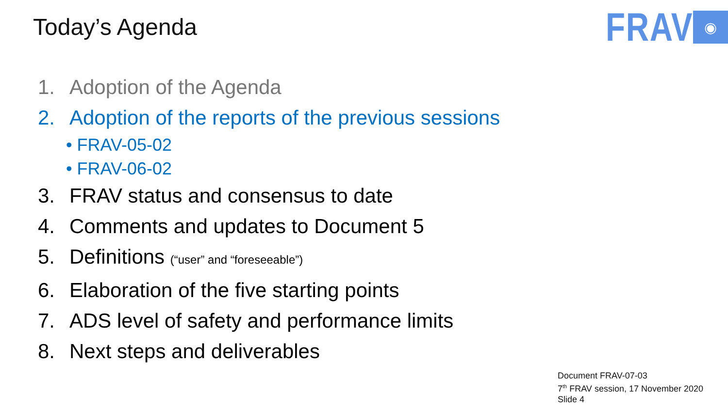Today’s Agenda
FRAV
◉
1. Adoption of the Agenda
2. Adoption of the reports of the previous sessions
• FRAV-05-02
• FRAV-06-02
3. FRAV status and consensus to date
4. Comments and updates to Document 5
5. Definitions (“user” and “foreseeable”)
6. Elaboration of the five starting points
7. ADS level of safety and performance limits
8. Next steps and deliverables
Document FRAV-07-03
7<sup>th</sup> FRAV session, 17 November 2020
Slide 4